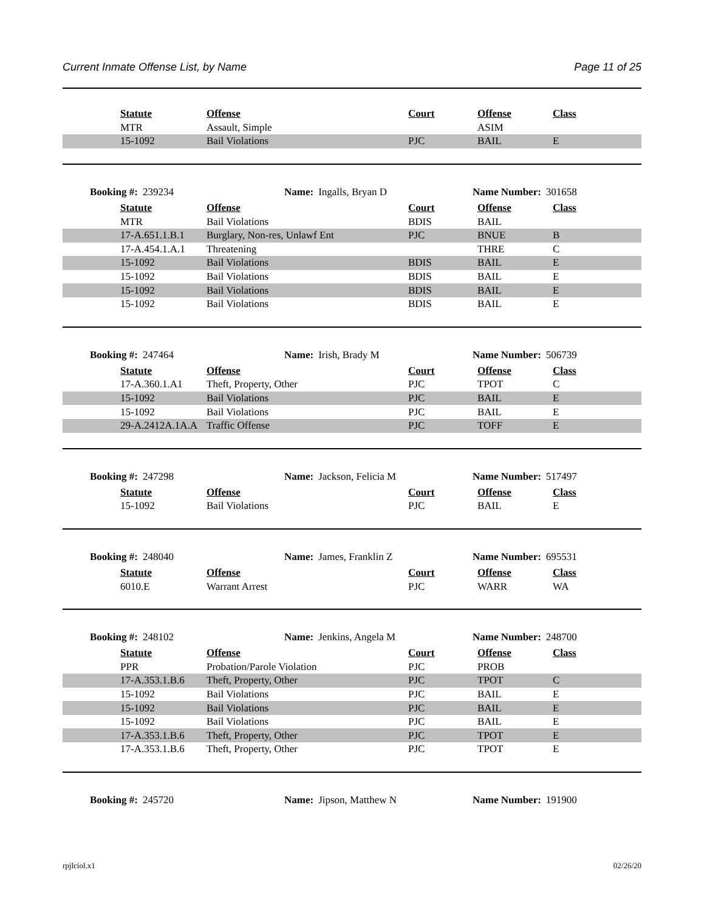Current Inmate Offense List, by Name Page 11 of 25
| Statute | Offense | Court | Offense | Class |
| --- | --- | --- | --- | --- |
| MTR | Assault, Simple | | ASIM | |
| 15-1092 | Bail Violations | PJC | BAIL | E |
Booking #: 239234 Name: Ingalls, Bryan D Name Number: 301658
| Statute | Offense | Court | Offense | Class |
| --- | --- | --- | --- | --- |
| MTR | Bail Violations | BDIS | BAIL | |
| 17-A.651.1.B.1 | Burglary, Non-res, Unlawf Ent | PJC | BNUE | B |
| 17-A.454.1.A.1 | Threatening | | THRE | C |
| 15-1092 | Bail Violations | BDIS | BAIL | E |
| 15-1092 | Bail Violations | BDIS | BAIL | E |
| 15-1092 | Bail Violations | BDIS | BAIL | E |
| 15-1092 | Bail Violations | BDIS | BAIL | E |
Booking #: 247464 Name: Irish, Brady M Name Number: 506739
| Statute | Offense | Court | Offense | Class |
| --- | --- | --- | --- | --- |
| 17-A.360.1.A1 | Theft, Property, Other | PJC | TPOT | C |
| 15-1092 | Bail Violations | PJC | BAIL | E |
| 15-1092 | Bail Violations | PJC | BAIL | E |
| 29-A.2412A.1A.A | Traffic Offense | PJC | TOFF | E |
Booking #: 247298 Name: Jackson, Felicia M Name Number: 517497
| Statute | Offense | Court | Offense | Class |
| --- | --- | --- | --- | --- |
| 15-1092 | Bail Violations | PJC | BAIL | E |
Booking #: 248040 Name: James, Franklin Z Name Number: 695531
| Statute | Offense | Court | Offense | Class |
| --- | --- | --- | --- | --- |
| 6010.E | Warrant Arrest | PJC | WARR | WA |
Booking #: 248102 Name: Jenkins, Angela M Name Number: 248700
| Statute | Offense | Court | Offense | Class |
| --- | --- | --- | --- | --- |
| PPR | Probation/Parole Violation | PJC | PROB | |
| 17-A.353.1.B.6 | Theft, Property, Other | PJC | TPOT | C |
| 15-1092 | Bail Violations | PJC | BAIL | E |
| 15-1092 | Bail Violations | PJC | BAIL | E |
| 15-1092 | Bail Violations | PJC | BAIL | E |
| 17-A.353.1.B.6 | Theft, Property, Other | PJC | TPOT | E |
| 17-A.353.1.B.6 | Theft, Property, Other | PJC | TPOT | E |
Booking #: 245720 Name: Jipson, Matthew N Name Number: 191900
rpjlciol.x1 02/26/20